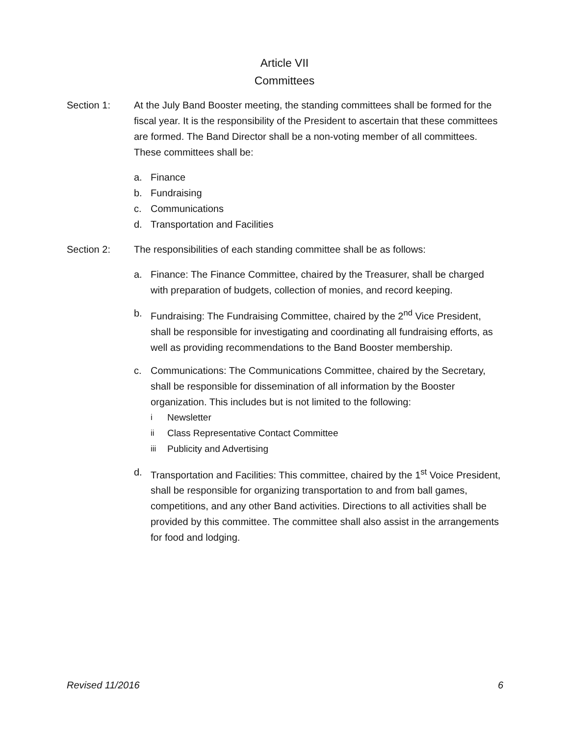Article VII
Committees
Section 1: At the July Band Booster meeting, the standing committees shall be formed for the fiscal year. It is the responsibility of the President to ascertain that these committees are formed. The Band Director shall be a non-voting member of all committees. These committees shall be:
a. Finance
b. Fundraising
c. Communications
d. Transportation and Facilities
Section 2: The responsibilities of each standing committee shall be as follows:
a. Finance: The Finance Committee, chaired by the Treasurer, shall be charged with preparation of budgets, collection of monies, and record keeping.
b. Fundraising: The Fundraising Committee, chaired by the 2<sup>nd</sup> Vice President, shall be responsible for investigating and coordinating all fundraising efforts, as well as providing recommendations to the Band Booster membership.
c. Communications: The Communications Committee, chaired by the Secretary, shall be responsible for dissemination of all information by the Booster organization. This includes but is not limited to the following:
i Newsletter
ii Class Representative Contact Committee
iii Publicity and Advertising
d. Transportation and Facilities: This committee, chaired by the 1<sup>st</sup> Voice President, shall be responsible for organizing transportation to and from ball games, competitions, and any other Band activities. Directions to all activities shall be provided by this committee. The committee shall also assist in the arrangements for food and lodging.
Revised 11/2016 6